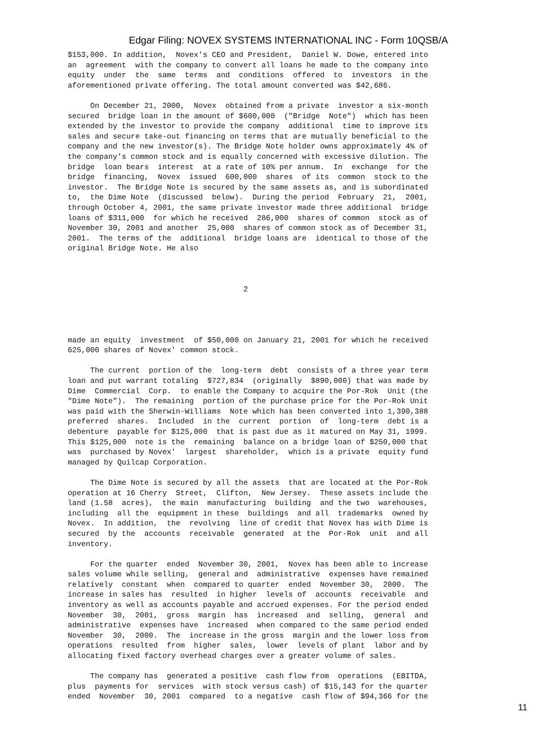Edgar Filing: NOVEX SYSTEMS INTERNATIONAL INC - Form 10QSB/A
$153,000. In addition,  Novex's CEO and President,  Daniel W. Dowe, entered into
an  agreement  with the company to convert all loans he made to the company into
equity  under  the  same  terms  and  conditions  offered  to  investors  in the
aforementioned private offering. The total amount converted was $42,686.

     On December 21, 2000,  Novex  obtained from a private  investor a six-month
secured  bridge loan in the amount of $600,000  ("Bridge  Note")  which has been
extended by the investor to provide the company  additional  time to improve its
sales and secure take-out financing on terms that are mutually beneficial to the
company and the new investor(s). The Bridge Note holder owns approximately 4% of
the company's common stock and is equally concerned with excessive dilution. The
bridge  loan bears  interest  at a rate of 10% per annum.  In  exchange  for the
bridge  financing,  Novex  issued  600,000  shares  of its  common  stock to the
investor.  The Bridge Note is secured by the same assets as, and is subordinated
to,  the Dime Note  (discussed  below).  During the period  February  21,  2001,
through October 4, 2001, the same private investor made three additional  bridge
loans of $311,000  for which he received  286,000  shares of common  stock as of
November 30, 2001 and another  25,000  shares of common stock as of December 31,
2001.  The terms of the  additional  bridge loans are  identical to those of the
original Bridge Note. He also



                                       2




made an equity  investment  of $50,000 on January 21, 2001 for which he received
625,000 shares of Novex' common stock.

     The current  portion of the  long-term  debt  consists of a three year term
loan and put warrant totaling  $727,834  (originally  $890,000) that was made by
Dime  Commercial  Corp.  to enable the Company to acquire the Por-Rok  Unit (the
"Dime Note").  The remaining  portion of the purchase price for the Por-Rok Unit
was paid with the Sherwin-Williams  Note which has been converted into 1,390,388
preferred  shares.  Included  in the  current  portion  of  long-term  debt is a
debenture  payable for $125,000  that is past due as it matured on May 31, 1999.
This $125,000  note is the  remaining  balance on a bridge loan of $250,000 that
was  purchased by Novex'  largest  shareholder,  which is a private  equity fund
managed by Quilcap Corporation.

     The Dime Note is secured by all the assets  that are located at the Por-Rok
operation at 16 Cherry  Street,  Clifton,  New Jersey.  These assets include the
land (1.58  acres),  the main  manufacturing  building  and the two  warehouses,
including  all the  equipment in these  buildings  and all  trademarks  owned by
Novex.  In addition,  the  revolving  line of credit that Novex has with Dime is
secured  by the  accounts  receivable  generated  at the  Por-Rok  unit  and all
inventory.

     For the quarter  ended  November 30, 2001,  Novex has been able to increase
sales volume while selling,  general and  administrative  expenses have remained
relatively  constant  when  compared to quarter  ended  November 30,  2000.  The
increase in sales has  resulted  in higher  levels of  accounts  receivable  and
inventory as well as accounts payable and accrued expenses. For the period ended
November  30,  2001,  gross  margin  has  increased  and  selling,  general  and
administrative  expenses have  increased  when compared to the same period ended
November  30,  2000.  The  increase in the gross  margin and the lower loss from
operations  resulted  from  higher  sales,  lower  levels of plant  labor and by
allocating fixed factory overhead charges over a greater volume of sales.

     The company has  generated a positive  cash flow from  operations  (EBITDA,
plus  payments for  services  with stock versus cash) of $15,143 for the quarter
ended  November  30, 2001  compared  to a negative  cash flow of $94,366 for the
11